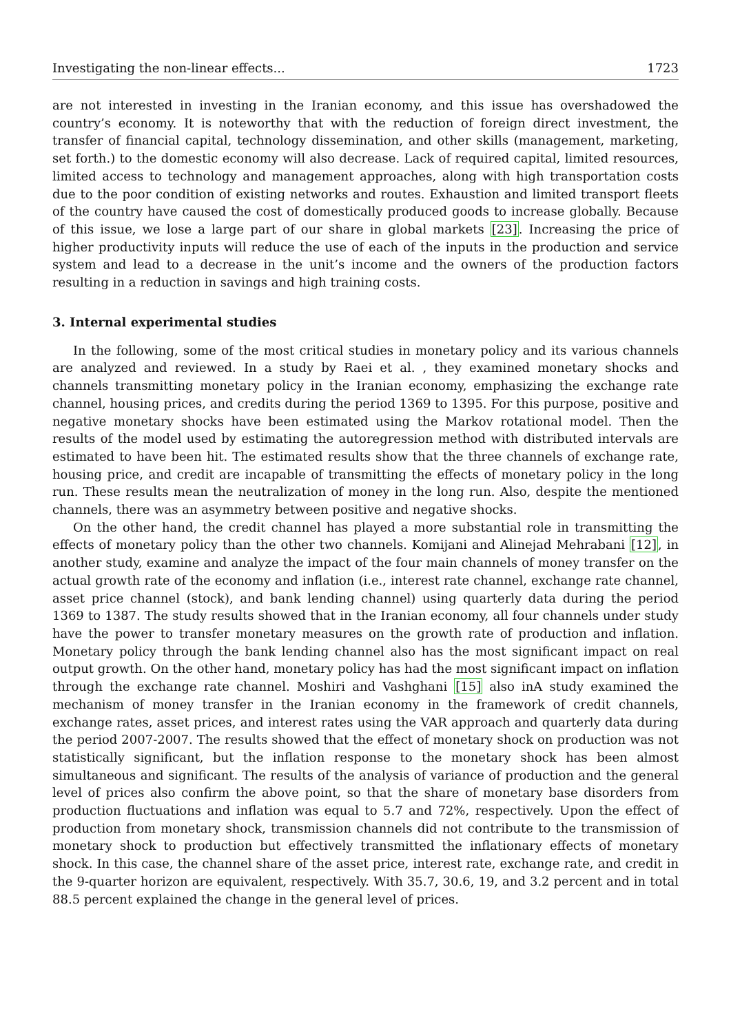Investigating the non-linear effects... 1723
are not interested in investing in the Iranian economy, and this issue has overshadowed the country’s economy. It is noteworthy that with the reduction of foreign direct investment, the transfer of financial capital, technology dissemination, and other skills (management, marketing, set forth.) to the domestic economy will also decrease. Lack of required capital, limited resources, limited access to technology and management approaches, along with high transportation costs due to the poor condition of existing networks and routes. Exhaustion and limited transport fleets of the country have caused the cost of domestically produced goods to increase globally. Because of this issue, we lose a large part of our share in global markets [23]. Increasing the price of higher productivity inputs will reduce the use of each of the inputs in the production and service system and lead to a decrease in the unit’s income and the owners of the production factors resulting in a reduction in savings and high training costs.
3. Internal experimental studies
In the following, some of the most critical studies in monetary policy and its various channels are analyzed and reviewed. In a study by Raei et al. , they examined monetary shocks and channels transmitting monetary policy in the Iranian economy, emphasizing the exchange rate channel, housing prices, and credits during the period 1369 to 1395. For this purpose, positive and negative monetary shocks have been estimated using the Markov rotational model. Then the results of the model used by estimating the autoregression method with distributed intervals are estimated to have been hit. The estimated results show that the three channels of exchange rate, housing price, and credit are incapable of transmitting the effects of monetary policy in the long run. These results mean the neutralization of money in the long run. Also, despite the mentioned channels, there was an asymmetry between positive and negative shocks.
On the other hand, the credit channel has played a more substantial role in transmitting the effects of monetary policy than the other two channels. Komijani and Alinejad Mehrabani [12], in another study, examine and analyze the impact of the four main channels of money transfer on the actual growth rate of the economy and inflation (i.e., interest rate channel, exchange rate channel, asset price channel (stock), and bank lending channel) using quarterly data during the period 1369 to 1387. The study results showed that in the Iranian economy, all four channels under study have the power to transfer monetary measures on the growth rate of production and inflation. Monetary policy through the bank lending channel also has the most significant impact on real output growth. On the other hand, monetary policy has had the most significant impact on inflation through the exchange rate channel. Moshiri and Vashghani [15] also inA study examined the mechanism of money transfer in the Iranian economy in the framework of credit channels, exchange rates, asset prices, and interest rates using the VAR approach and quarterly data during the period 2007-2007. The results showed that the effect of monetary shock on production was not statistically significant, but the inflation response to the monetary shock has been almost simultaneous and significant. The results of the analysis of variance of production and the general level of prices also confirm the above point, so that the share of monetary base disorders from production fluctuations and inflation was equal to 5.7 and 72%, respectively. Upon the effect of production from monetary shock, transmission channels did not contribute to the transmission of monetary shock to production but effectively transmitted the inflationary effects of monetary shock. In this case, the channel share of the asset price, interest rate, exchange rate, and credit in the 9-quarter horizon are equivalent, respectively. With 35.7, 30.6, 19, and 3.2 percent and in total 88.5 percent explained the change in the general level of prices.